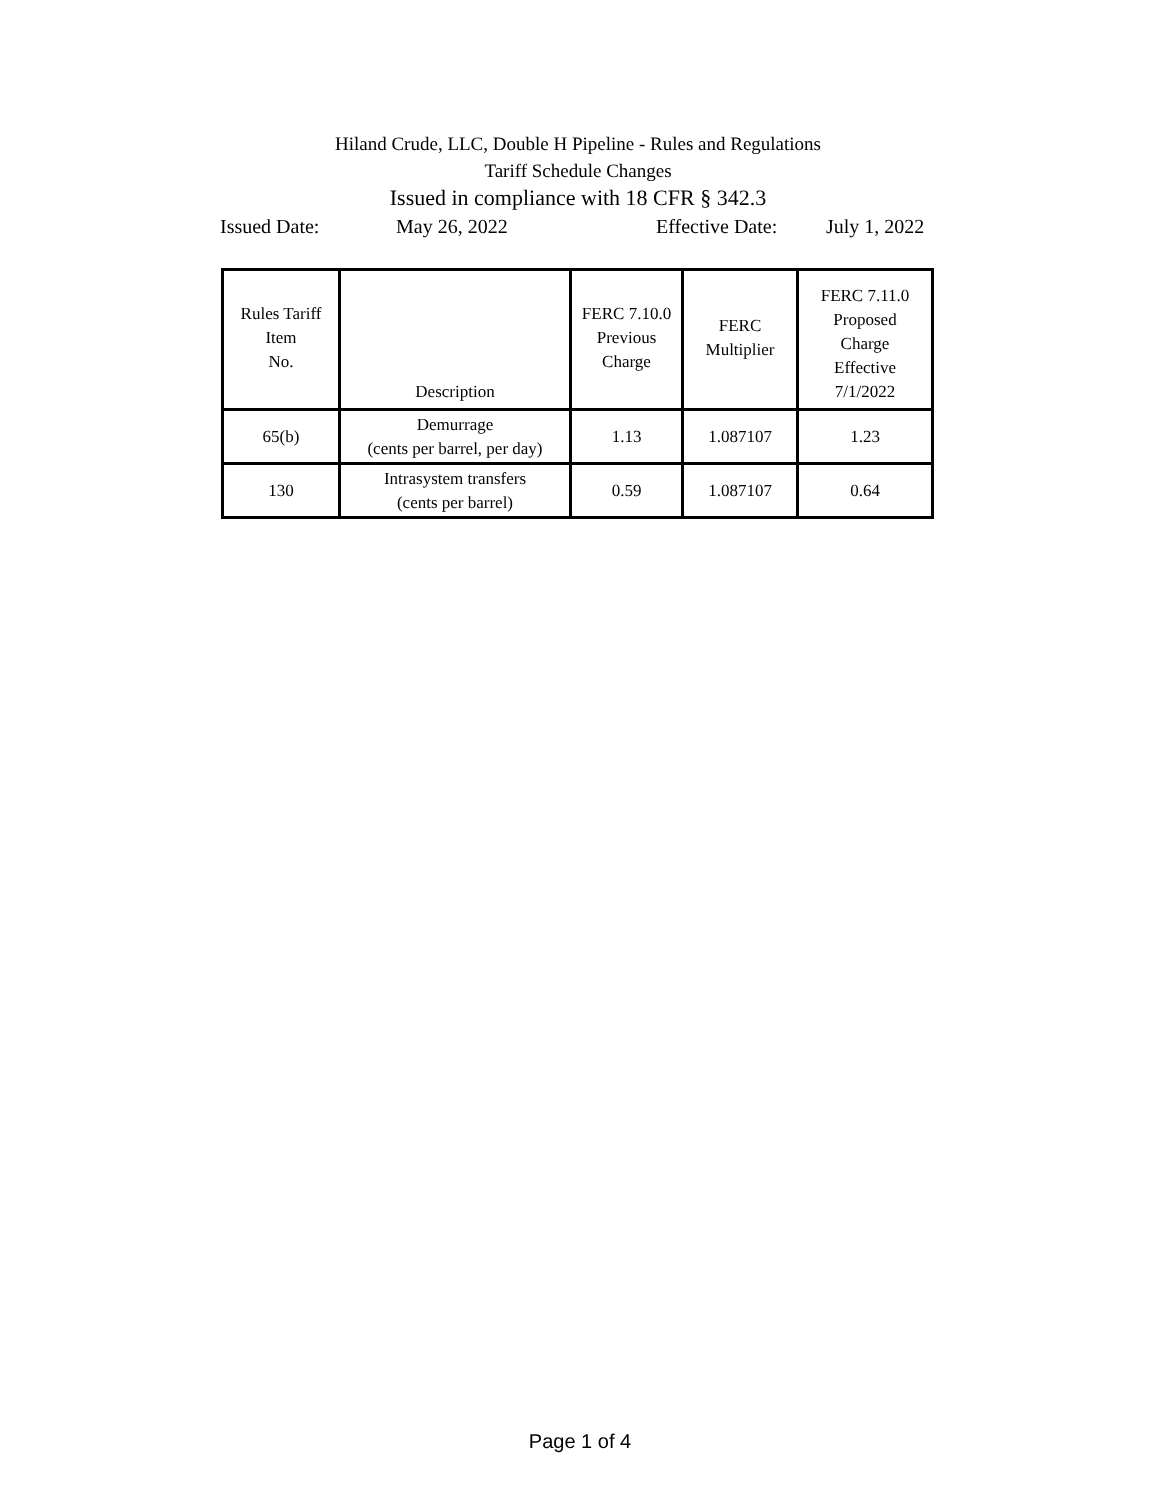Hiland Crude, LLC, Double H Pipeline - Rules and Regulations
Tariff Schedule Changes
Issued in compliance with 18 CFR § 342.3
Issued Date: May 26, 2022 Effective Date: July 1, 2022
| Rules Tariff Item No. | Description | FERC 7.10.0 Previous Charge | FERC Multiplier | FERC 7.11.0 Proposed Charge Effective 7/1/2022 |
| --- | --- | --- | --- | --- |
| 65(b) | Demurrage (cents per barrel, per day) | 1.13 | 1.087107 | 1.23 |
| 130 | Intrasystem transfers (cents per barrel) | 0.59 | 1.087107 | 0.64 |
Page 1 of 4